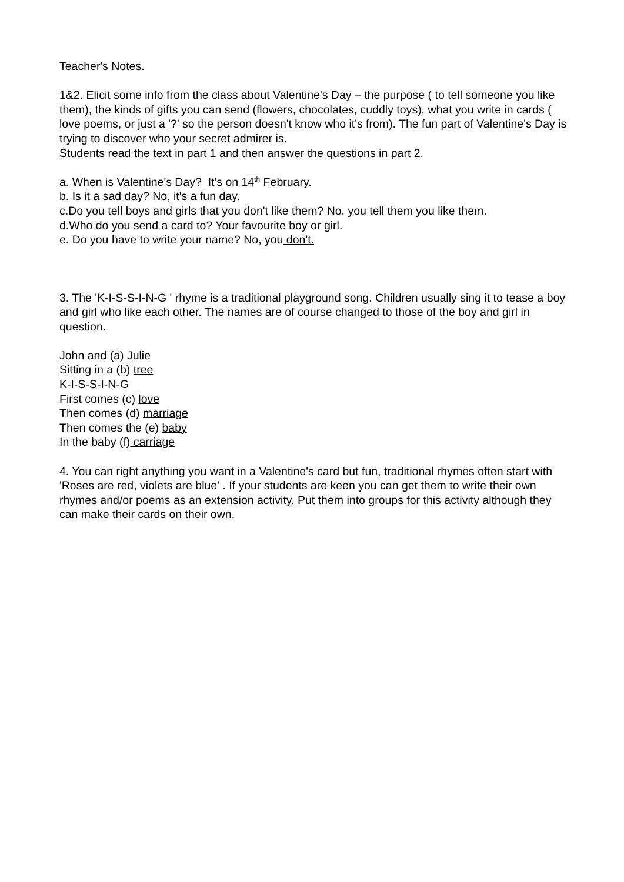Teacher's Notes.
1&2. Elicit some info from the class about Valentine's Day – the purpose ( to tell someone you like them), the kinds of gifts you can send (flowers, chocolates, cuddly toys), what you write in cards ( love poems, or just a '?' so the person doesn't know who it's from). The fun part of Valentine's Day is trying to discover who your secret admirer is.
Students read the text in part 1 and then answer the questions in part 2.
a. When is Valentine's Day? It's on 14<sup>th</sup> February.
b. Is it a sad day? No, it's a fun day.
c.Do you tell boys and girls that you don't like them? No, you tell them you like them.
d.Who do you send a card to? Your favourite boy or girl.
e. Do you have to write your name? No, you don't.
3. The 'K-I-S-S-I-N-G ' rhyme is a traditional playground song. Children usually sing it to tease a boy and girl who like each other. The names are of course changed to those of the boy and girl in question.
John and (a) Julie
Sitting in a (b) tree
K-I-S-S-I-N-G
First comes (c) love
Then comes (d) marriage
Then comes the (e) baby
In the baby (f) carriage
4. You can right anything you want in a Valentine's card but fun, traditional rhymes often start with 'Roses are red, violets are blue' . If your students are keen you can get them to write their own rhymes and/or poems as an extension activity. Put them into groups for this activity although they can make their cards on their own.